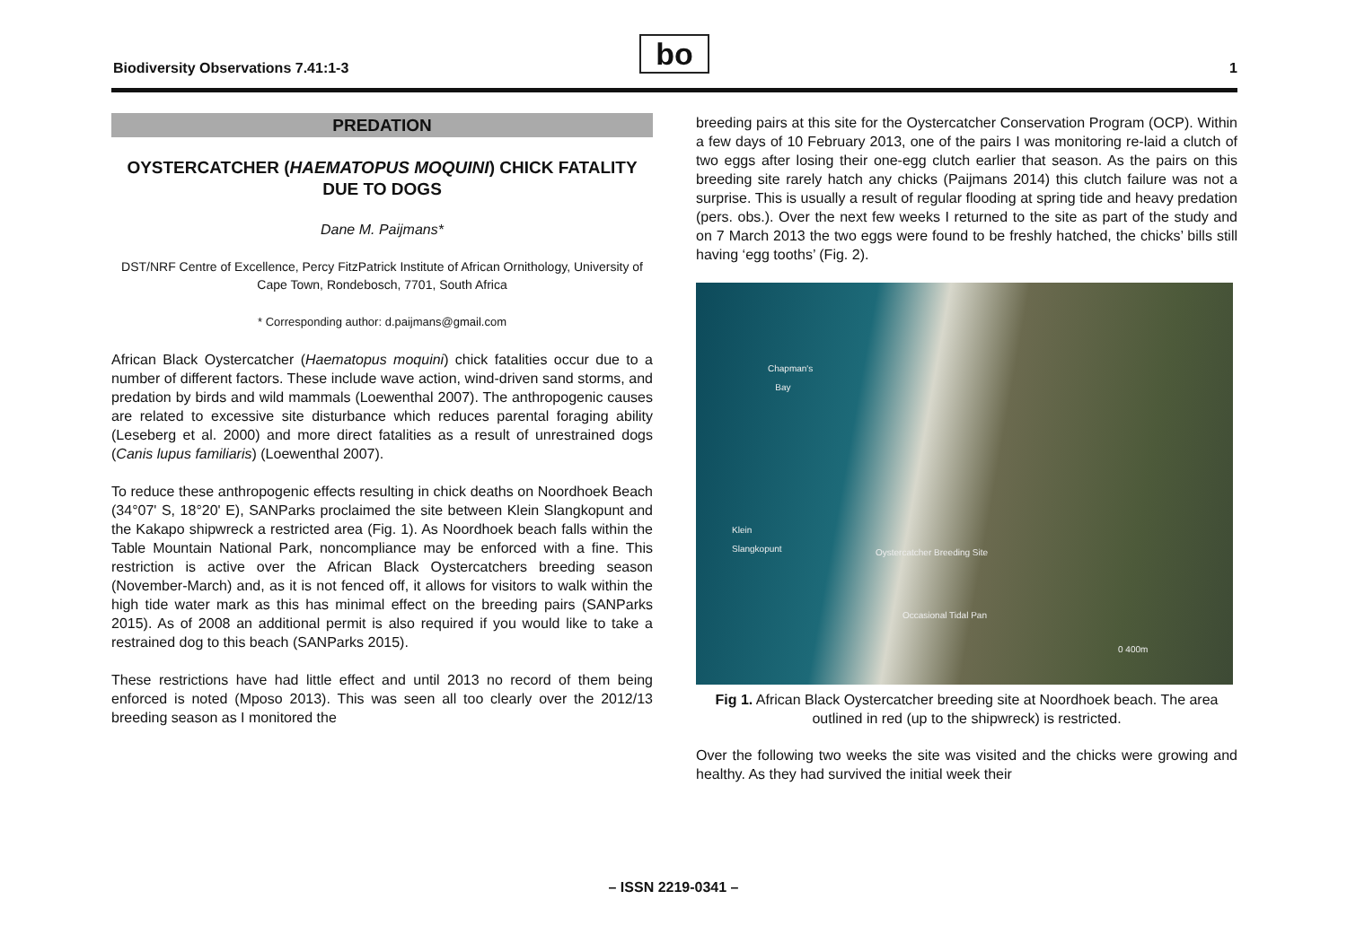Biodiversity Observations 7.41:1-3
bo 1
PREDATION
OYSTERCATCHER (HAEMATOPUS MOQUINI) CHICK FATALITY DUE TO DOGS
Dane M. Paijmans*
DST/NRF Centre of Excellence, Percy FitzPatrick Institute of African Ornithology, University of Cape Town, Rondebosch, 7701, South Africa
* Corresponding author: d.paijmans@gmail.com
African Black Oystercatcher (Haematopus moquini) chick fatalities occur due to a number of different factors. These include wave action, wind-driven sand storms, and predation by birds and wild mammals (Loewenthal 2007). The anthropogenic causes are related to excessive site disturbance which reduces parental foraging ability (Leseberg et al. 2000) and more direct fatalities as a result of unrestrained dogs (Canis lupus familiaris) (Loewenthal 2007).
To reduce these anthropogenic effects resulting in chick deaths on Noordhoek Beach (34°07' S, 18°20' E), SANParks proclaimed the site between Klein Slangkopunt and the Kakapo shipwreck a restricted area (Fig. 1). As Noordhoek beach falls within the Table Mountain National Park, noncompliance may be enforced with a fine. This restriction is active over the African Black Oystercatchers breeding season (November-March) and, as it is not fenced off, it allows for visitors to walk within the high tide water mark as this has minimal effect on the breeding pairs (SANParks 2015). As of 2008 an additional permit is also required if you would like to take a restrained dog to this beach (SANParks 2015).
These restrictions have had little effect and until 2013 no record of them being enforced is noted (Mposo 2013). This was seen all too clearly over the 2012/13 breeding season as I monitored the
breeding pairs at this site for the Oystercatcher Conservation Program (OCP). Within a few days of 10 February 2013, one of the pairs I was monitoring re-laid a clutch of two eggs after losing their one-egg clutch earlier that season. As the pairs on this breeding site rarely hatch any chicks (Paijmans 2014) this clutch failure was not a surprise. This is usually a result of regular flooding at spring tide and heavy predation (pers. obs.). Over the next few weeks I returned to the site as part of the study and on 7 March 2013 the two eggs were found to be freshly hatched, the chicks’ bills still having ‘egg tooths’ (Fig. 2).
Chapman's
Bay
Klein
Slangkopunt
Oystercatcher Breeding Site
Occasional Tidal Pan
0 400m
Fig 1. African Black Oystercatcher breeding site at Noordhoek beach. The area outlined in red (up to the shipwreck) is restricted.
Over the following two weeks the site was visited and the chicks were growing and healthy. As they had survived the initial week their
– ISSN 2219-0341 –